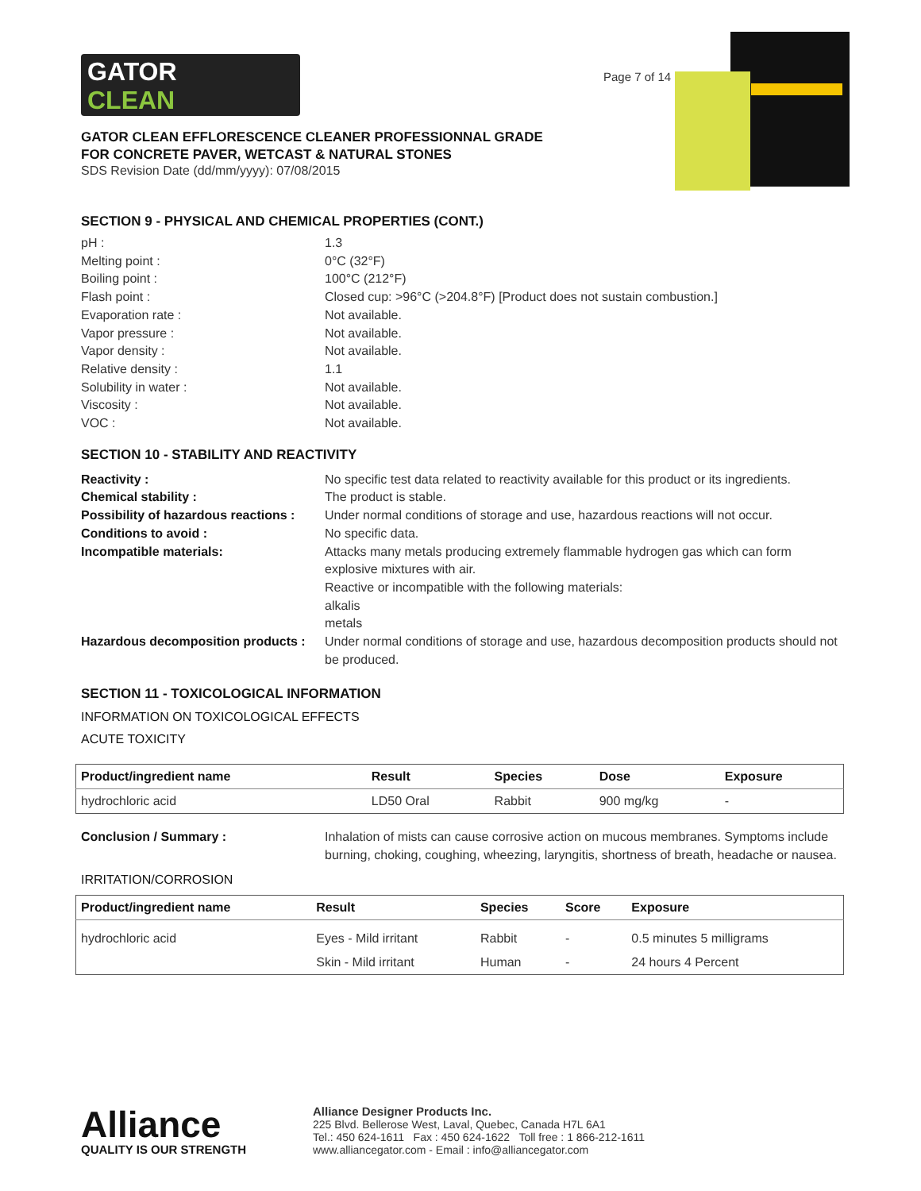GATOR
CLEAN
Page 7 of 14
GATOR CLEAN EFFLORESCENCE CLEANER PROFESSIONNAL GRADE
FOR CONCRETE PAVER, WETCAST & NATURAL STONES
SDS Revision Date (dd/mm/yyyy): 07/08/2015
SECTION 9 - PHYSICAL AND CHEMICAL PROPERTIES (CONT.)
pH :
1.3
Melting point :
0°C (32°F)
Boiling point :
100°C (212°F)
Flash point :
Closed cup: >96°C (>204.8°F) [Product does not sustain combustion.]
Evaporation rate :
Not available.
Vapor pressure :
Not available.
Vapor density :
Not available.
Relative density :
1.1
Solubility in water :
Not available.
Viscosity :
Not available.
VOC :
Not available.
SECTION 10 - STABILITY AND REACTIVITY
Reactivity :
No specific test data related to reactivity available for this product or its ingredients.
Chemical stability :
The product is stable.
Possibility of hazardous reactions :
Under normal conditions of storage and use, hazardous reactions will not occur.
Conditions to avoid :
No specific data.
Incompatible materials:
Attacks many metals producing extremely flammable hydrogen gas which can form explosive mixtures with air.
Reactive or incompatible with the following materials:
alkalis
metals
Hazardous decomposition products :
Under normal conditions of storage and use, hazardous decomposition products should not be produced.
SECTION 11 - TOXICOLOGICAL INFORMATION
INFORMATION ON TOXICOLOGICAL EFFECTS
ACUTE TOXICITY
| Product/ingredient name | Result | Species | Dose | Exposure |
| --- | --- | --- | --- | --- |
| hydrochloric acid | LD50 Oral | Rabbit | 900 mg/kg | - |
Conclusion / Summary :
Inhalation of mists can cause corrosive action on mucous membranes. Symptoms include burning, choking, coughing, wheezing, laryngitis, shortness of breath, headache or nausea.
IRRITATION/CORROSION
| Product/ingredient name | Result | Species | Score | Exposure |
| --- | --- | --- | --- | --- |
| hydrochloric acid | Eyes - Mild irritant | Rabbit | - | 0.5 minutes 5 milligrams |
| | Skin - Mild irritant | Human | - | 24 hours 4 Percent |
Alliance
QUALITY IS OUR STRENGTH
Alliance Designer Products Inc.
225 Blvd. Bellerose West, Laval, Quebec, Canada H7L 6A1
Tel.: 450 624-1611 Fax : 450 624-1622 Toll free : 1 866-212-1611
www.alliancegator.com - Email : info@alliancegator.com